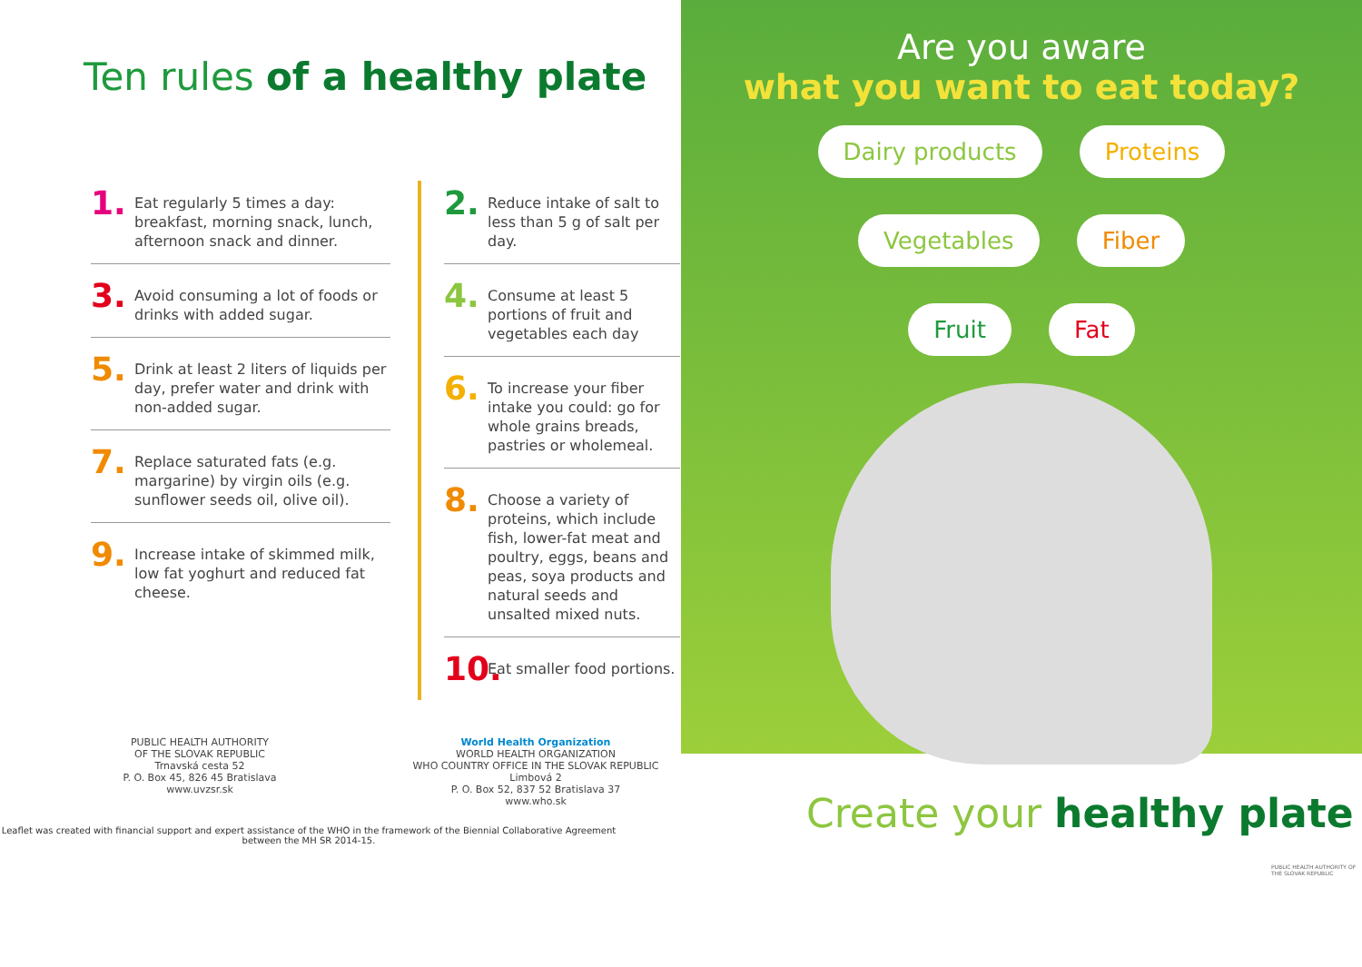Ten rules of a healthy plate
1. Eat regularly 5 times a day: breakfast, morning snack, lunch, afternoon snack and dinner.
3. Avoid consuming a lot of foods or drinks with added sugar.
5. Drink at least 2 liters of liquids per day, prefer water and drink with non-added sugar.
7. Replace saturated fats (e.g. margarine) by virgin oils (e.g. sunflower seeds oil, olive oil).
9. Increase intake of skimmed milk, low fat yoghurt and reduced fat cheese.
2. Reduce intake of salt to less than 5 g of salt per day.
4. Consume at least 5 portions of fruit and vegetables each day
6. To increase your fiber intake you could: go for whole grains breads, pastries or wholemeal.
8. Choose a variety of proteins, which include fish, lower-fat meat and poultry, eggs, beans and peas, soya products and natural seeds and unsalted mixed nuts.
10. Eat smaller food portions.
PUBLIC HEALTH AUTHORITY
OF THE SLOVAK REPUBLIC
Trnavská cesta 52
P. O. Box 45, 826 45 Bratislava
www.uvzsr.sk
World Health Organization
WORLD HEALTH ORGANIZATION
WHO COUNTRY OFFICE IN THE SLOVAK REPUBLIC
Limbová 2
P. O. Box 52, 837 52 Bratislava 37
www.who.sk
Leaflet was created with financial support and expert assistance of the WHO in the framework of the Biennial Collaborative Agreement between the MH SR 2014-15.
Are you aware
what you want to eat today?
Dairy products Proteins
Vegetables Fiber
Fruit Fat
Create your healthy plate
PUBLIC HEALTH AUTHORITY OF THE SLOVAK REPUBLIC